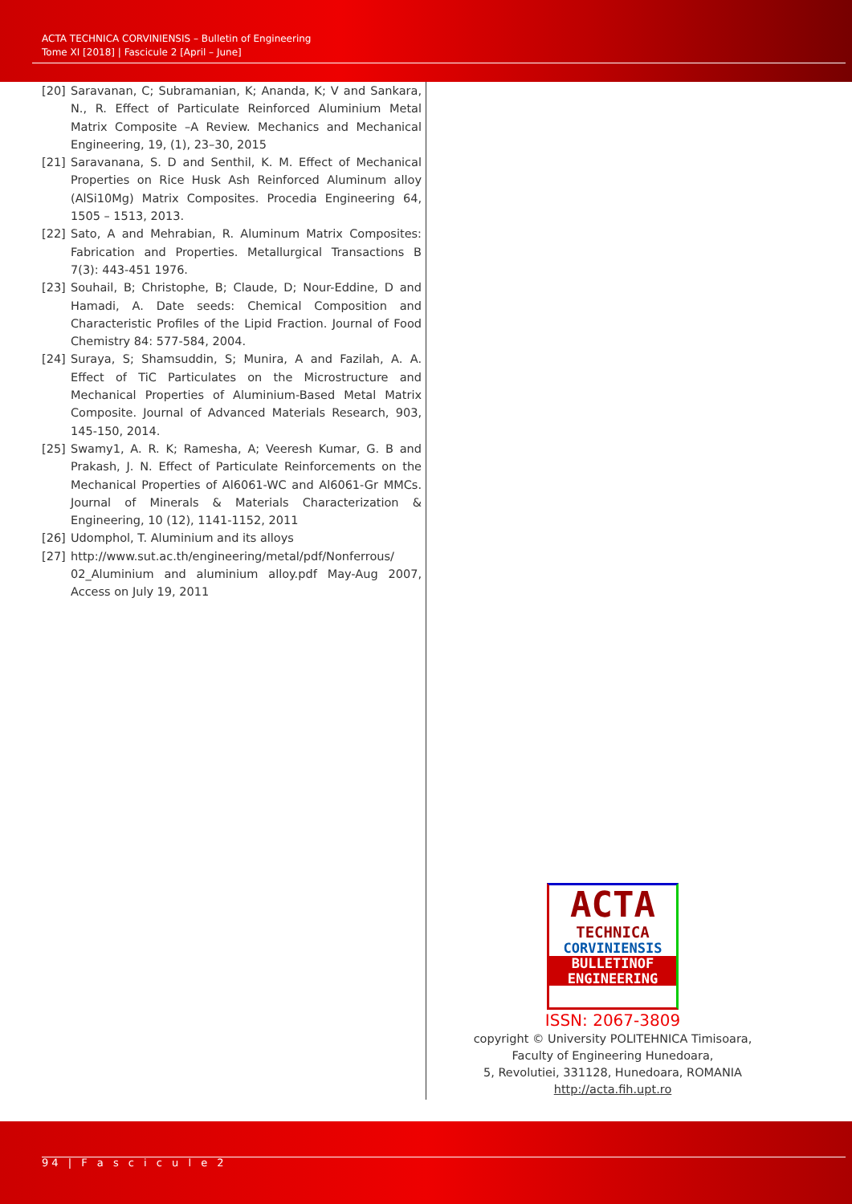ACTA TECHNICA CORVINIENSIS – Bulletin of Engineering
Tome XI [2018] | Fascicule 2 [April – June]
[20] Saravanan, C; Subramanian, K; Ananda, K; V and Sankara, N., R. Effect of Particulate Reinforced Aluminium Metal Matrix Composite –A Review. Mechanics and Mechanical Engineering, 19, (1), 23–30, 2015
[21] Saravanana, S. D and Senthil, K. M. Effect of Mechanical Properties on Rice Husk Ash Reinforced Aluminum alloy (AlSi10Mg) Matrix Composites. Procedia Engineering 64, 1505 – 1513, 2013.
[22] Sato, A and Mehrabian, R. Aluminum Matrix Composites: Fabrication and Properties. Metallurgical Transactions B 7(3): 443-451 1976.
[23] Souhail, B; Christophe, B; Claude, D; Nour-Eddine, D and Hamadi, A. Date seeds: Chemical Composition and Characteristic Profiles of the Lipid Fraction. Journal of Food Chemistry 84: 577-584, 2004.
[24] Suraya, S; Shamsuddin, S; Munira, A and Fazilah, A. A. Effect of TiC Particulates on the Microstructure and Mechanical Properties of Aluminium-Based Metal Matrix Composite. Journal of Advanced Materials Research, 903, 145-150, 2014.
[25] Swamy1, A. R. K; Ramesha, A; Veeresh Kumar, G. B and Prakash, J. N. Effect of Particulate Reinforcements on the Mechanical Properties of Al6061-WC and Al6061-Gr MMCs. Journal of Minerals & Materials Characterization & Engineering, 10 (12), 1141-1152, 2011
[26] Udomphol, T. Aluminium and its alloys
[27] http://www.sut.ac.th/engineering/metal/pdf/Nonferrous/ 02_Aluminium and aluminium alloy.pdf May-Aug 2007, Access on July 19, 2011
ACTA
TECHNICA
CORVINIENSIS
BULLETINOF
ENGINEERING
ISSN: 2067-3809
copyright © University POLITEHNICA Timisoara,
Faculty of Engineering Hunedoara,
5, Revolutiei, 331128, Hunedoara, ROMANIA
http://acta.fih.upt.ro
94 | F a s c i c u l e 2